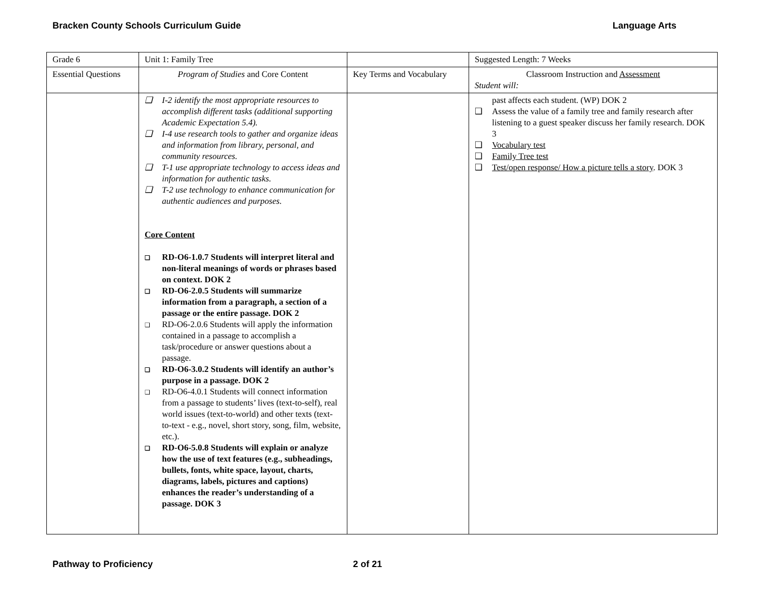Bracken County Schools Curriculum Guide Language Arts
| Grade 6 | Unit 1: Family Tree | | Suggested Length: 7 Weeks |
| Essential Questions | Program of Studies and Core Content | Key Terms and Vocabulary | Classroom Instruction and Assessment Student will: |
| | ❑ I-2 identify the most appropriate resources to accomplish different tasks (additional supporting Academic Expectation 5.4). ❑ I-4 use research tools to gather and organize ideas and information from library, personal, and community resources. ❑ T-1 use appropriate technology to access ideas and information for authentic tasks. ❑ T-2 use technology to enhance communication for authentic audiences and purposes. Core Content ❑ RD-O6-1.0.7 Students will interpret literal and non-literal meanings of words or phrases based on context. DOK 2 ❑ RD-O6-2.0.5 Students will summarize information from a paragraph, a section of a passage or the entire passage. DOK 2 ❑ RD-O6-2.0.6 Students will apply the information contained in a passage to accomplish a task/procedure or answer questions about a passage. ❑ RD-O6-3.0.2 Students will identify an author’s purpose in a passage. DOK 2 ❑ RD-O6-4.0.1 Students will connect information from a passage to students’ lives (text-to-self), real world issues (text-to-world) and other texts (text-to-text - e.g., novel, short story, song, film, website, etc.). ❑ RD-O6-5.0.8 Students will explain or analyze how the use of text features (e.g., subheadings, bullets, fonts, white space, layout, charts, diagrams, labels, pictures and captions) enhances the reader’s understanding of a passage. DOK 3 | | past affects each student. (WP) DOK 2 ❑ Assess the value of a family tree and family research after listening to a guest speaker discuss her family research. DOK 3 ❑ Vocabulary test ❑ Family Tree test ❑ Test/open response/ How a picture tells a story . DOK 3 |
Pathway to Proficiency 2 of 21